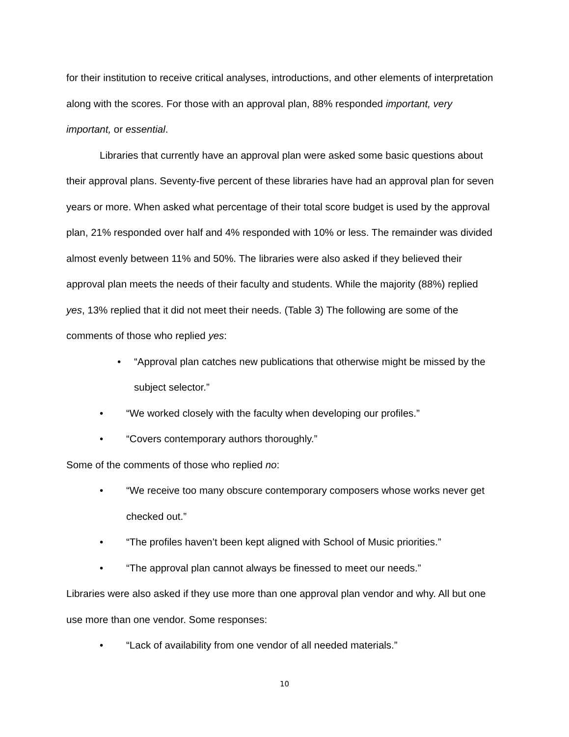for their institution to receive critical analyses, introductions, and other elements of interpretation along with the scores. For those with an approval plan, 88% responded important, very important, or essential.
Libraries that currently have an approval plan were asked some basic questions about their approval plans. Seventy-five percent of these libraries have had an approval plan for seven years or more. When asked what percentage of their total score budget is used by the approval plan, 21% responded over half and 4% responded with 10% or less. The remainder was divided almost evenly between 11% and 50%. The libraries were also asked if they believed their approval plan meets the needs of their faculty and students. While the majority (88%) replied yes, 13% replied that it did not meet their needs. (Table 3) The following are some of the comments of those who replied yes:
• “Approval plan catches new publications that otherwise might be missed by the subject selector.”
• “We worked closely with the faculty when developing our profiles.”
• “Covers contemporary authors thoroughly.”
Some of the comments of those who replied no:
• “We receive too many obscure contemporary composers whose works never get checked out.”
• “The profiles haven’t been kept aligned with School of Music priorities.”
• “The approval plan cannot always be finessed to meet our needs.”
Libraries were also asked if they use more than one approval plan vendor and why. All but one use more than one vendor. Some responses:
• “Lack of availability from one vendor of all needed materials.”
10